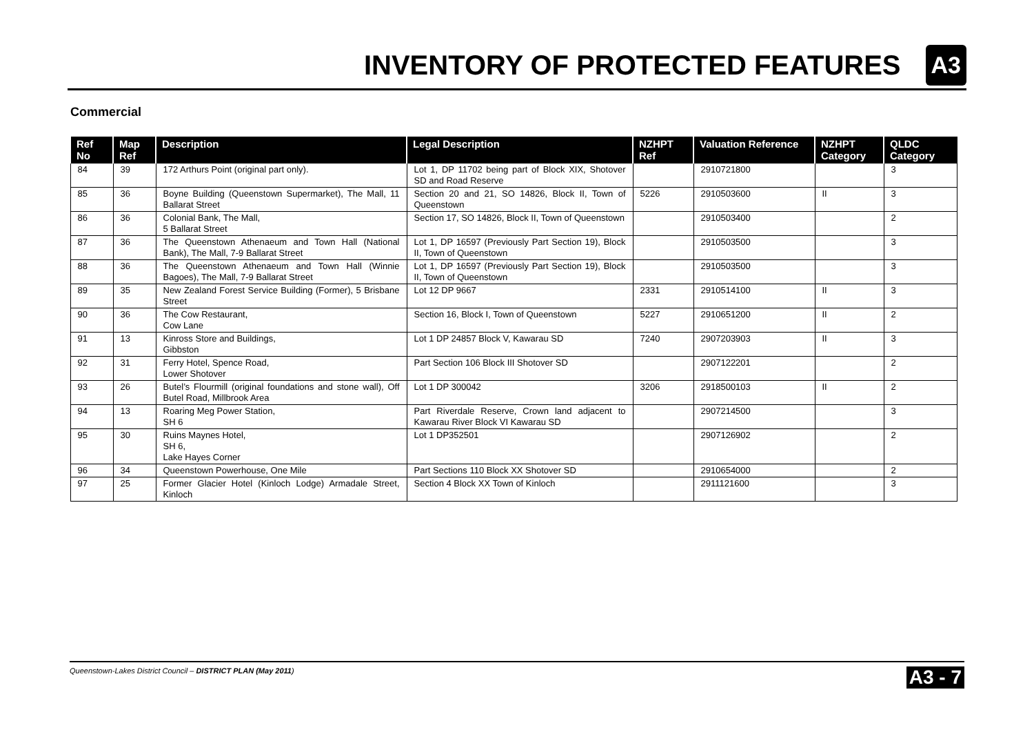INVENTORY OF PROTECTED FEATURES
A3
Commercial
| Ref No | Map Ref | Description | Legal Description | NZHPT Ref | Valuation Reference | NZHPT Category | QLDC Category |
| --- | --- | --- | --- | --- | --- | --- | --- |
| 84 | 39 | 172 Arthurs Point (original part only). | Lot 1, DP 11702 being part of Block XIX, Shotover SD and Road Reserve | | 2910721800 | | 3 |
| 85 | 36 | Boyne Building (Queenstown Supermarket), The Mall, 11 Ballarat Street | Section 20 and 21, SO 14826, Block II, Town of Queenstown | 5226 | 2910503600 | II | 3 |
| 86 | 36 | Colonial Bank, The Mall, 5 Ballarat Street | Section 17, SO 14826, Block II, Town of Queenstown | | 2910503400 | | 2 |
| 87 | 36 | The Queenstown Athenaeum and Town Hall (National Bank), The Mall, 7-9 Ballarat Street | Lot 1, DP 16597 (Previously Part Section 19), Block II, Town of Queenstown | | 2910503500 | | 3 |
| 88 | 36 | The Queenstown Athenaeum and Town Hall (Winnie Bagoes), The Mall, 7-9 Ballarat Street | Lot 1, DP 16597 (Previously Part Section 19), Block II, Town of Queenstown | | 2910503500 | | 3 |
| 89 | 35 | New Zealand Forest Service Building (Former), 5 Brisbane Street | Lot 12 DP 9667 | 2331 | 2910514100 | II | 3 |
| 90 | 36 | The Cow Restaurant, Cow Lane | Section 16, Block I, Town of Queenstown | 5227 | 2910651200 | II | 2 |
| 91 | 13 | Kinross Store and Buildings, Gibbston | Lot 1 DP 24857 Block V, Kawarau SD | 7240 | 2907203903 | II | 3 |
| 92 | 31 | Ferry Hotel, Spence Road, Lower Shotover | Part Section 106 Block III Shotover SD | | 2907122201 | | 2 |
| 93 | 26 | Butel’s Flourmill (original foundations and stone wall), Off Butel Road, Millbrook Area | Lot 1 DP 300042 | 3206 | 2918500103 | II | 2 |
| 94 | 13 | Roaring Meg Power Station, SH 6 | Part Riverdale Reserve, Crown land adjacent to Kawarau River Block VI Kawarau SD | | 2907214500 | | 3 |
| 95 | 30 | Ruins Maynes Hotel, SH 6, Lake Hayes Corner | Lot 1 DP352501 | | 2907126902 | | 2 |
| 96 | 34 | Queenstown Powerhouse, One Mile | Part Sections 110 Block XX Shotover SD | | 2910654000 | | 2 |
| 97 | 25 | Former Glacier Hotel (Kinloch Lodge) Armadale Street, Kinloch | Section 4 Block XX Town of Kinloch | | 2911121600 | | 3 |
Queenstown-Lakes District Council – DISTRICT PLAN (May 2011) A3 - 7